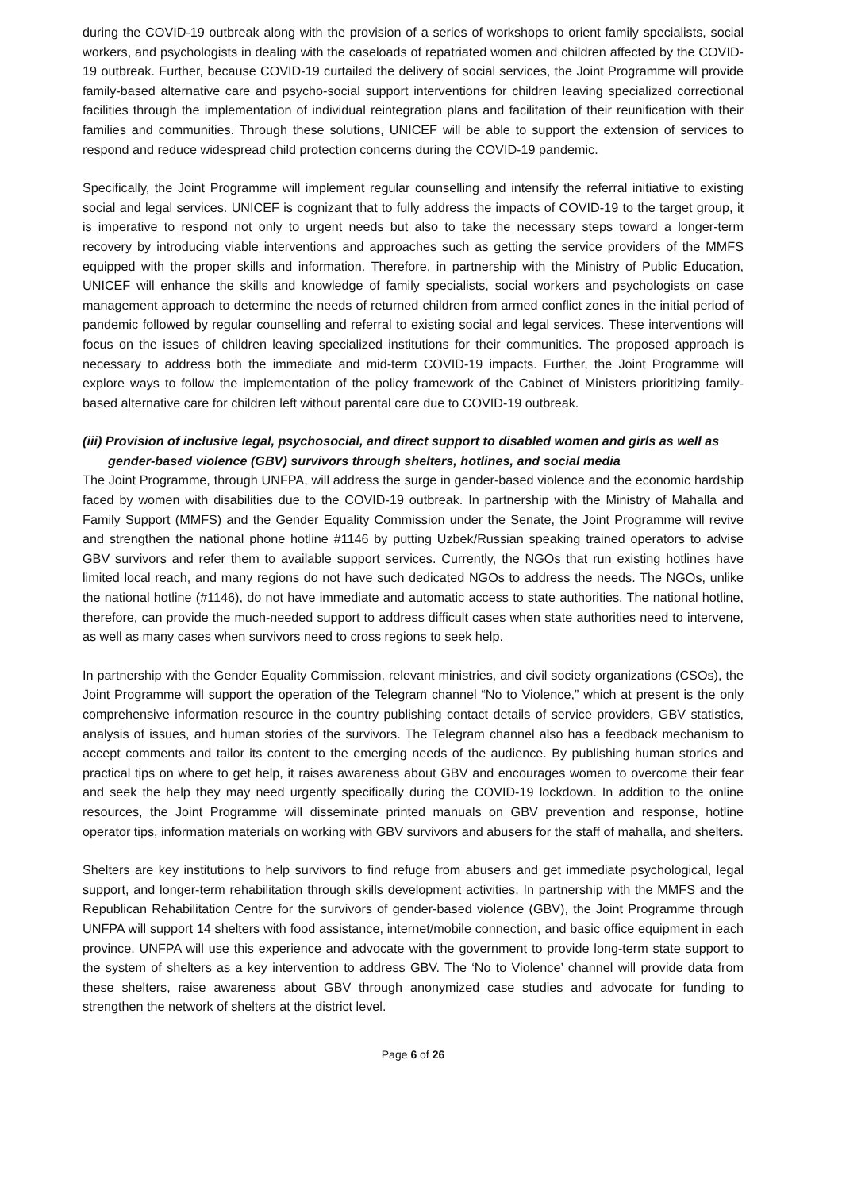during the COVID-19 outbreak along with the provision of a series of workshops to orient family specialists, social workers, and psychologists in dealing with the caseloads of repatriated women and children affected by the COVID-19 outbreak. Further, because COVID-19 curtailed the delivery of social services, the Joint Programme will provide family-based alternative care and psycho-social support interventions for children leaving specialized correctional facilities through the implementation of individual reintegration plans and facilitation of their reunification with their families and communities. Through these solutions, UNICEF will be able to support the extension of services to respond and reduce widespread child protection concerns during the COVID-19 pandemic.
Specifically, the Joint Programme will implement regular counselling and intensify the referral initiative to existing social and legal services. UNICEF is cognizant that to fully address the impacts of COVID-19 to the target group, it is imperative to respond not only to urgent needs but also to take the necessary steps toward a longer-term recovery by introducing viable interventions and approaches such as getting the service providers of the MMFS equipped with the proper skills and information. Therefore, in partnership with the Ministry of Public Education, UNICEF will enhance the skills and knowledge of family specialists, social workers and psychologists on case management approach to determine the needs of returned children from armed conflict zones in the initial period of pandemic followed by regular counselling and referral to existing social and legal services. These interventions will focus on the issues of children leaving specialized institutions for their communities. The proposed approach is necessary to address both the immediate and mid-term COVID-19 impacts. Further, the Joint Programme will explore ways to follow the implementation of the policy framework of the Cabinet of Ministers prioritizing family-based alternative care for children left without parental care due to COVID-19 outbreak.
(iii) Provision of inclusive legal, psychosocial, and direct support to disabled women and girls as well as
gender-based violence (GBV) survivors through shelters, hotlines, and social media
The Joint Programme, through UNFPA, will address the surge in gender-based violence and the economic hardship faced by women with disabilities due to the COVID-19 outbreak. In partnership with the Ministry of Mahalla and Family Support (MMFS) and the Gender Equality Commission under the Senate, the Joint Programme will revive and strengthen the national phone hotline #1146 by putting Uzbek/Russian speaking trained operators to advise GBV survivors and refer them to available support services. Currently, the NGOs that run existing hotlines have limited local reach, and many regions do not have such dedicated NGOs to address the needs. The NGOs, unlike the national hotline (#1146), do not have immediate and automatic access to state authorities. The national hotline, therefore, can provide the much-needed support to address difficult cases when state authorities need to intervene, as well as many cases when survivors need to cross regions to seek help.
In partnership with the Gender Equality Commission, relevant ministries, and civil society organizations (CSOs), the Joint Programme will support the operation of the Telegram channel “No to Violence,” which at present is the only comprehensive information resource in the country publishing contact details of service providers, GBV statistics, analysis of issues, and human stories of the survivors. The Telegram channel also has a feedback mechanism to accept comments and tailor its content to the emerging needs of the audience. By publishing human stories and practical tips on where to get help, it raises awareness about GBV and encourages women to overcome their fear and seek the help they may need urgently specifically during the COVID-19 lockdown. In addition to the online resources, the Joint Programme will disseminate printed manuals on GBV prevention and response, hotline operator tips, information materials on working with GBV survivors and abusers for the staff of mahalla, and shelters.
Shelters are key institutions to help survivors to find refuge from abusers and get immediate psychological, legal support, and longer-term rehabilitation through skills development activities. In partnership with the MMFS and the Republican Rehabilitation Centre for the survivors of gender-based violence (GBV), the Joint Programme through UNFPA will support 14 shelters with food assistance, internet/mobile connection, and basic office equipment in each province. UNFPA will use this experience and advocate with the government to provide long-term state support to the system of shelters as a key intervention to address GBV. The ‘No to Violence’ channel will provide data from these shelters, raise awareness about GBV through anonymized case studies and advocate for funding to strengthen the network of shelters at the district level.
Page 6 of 26